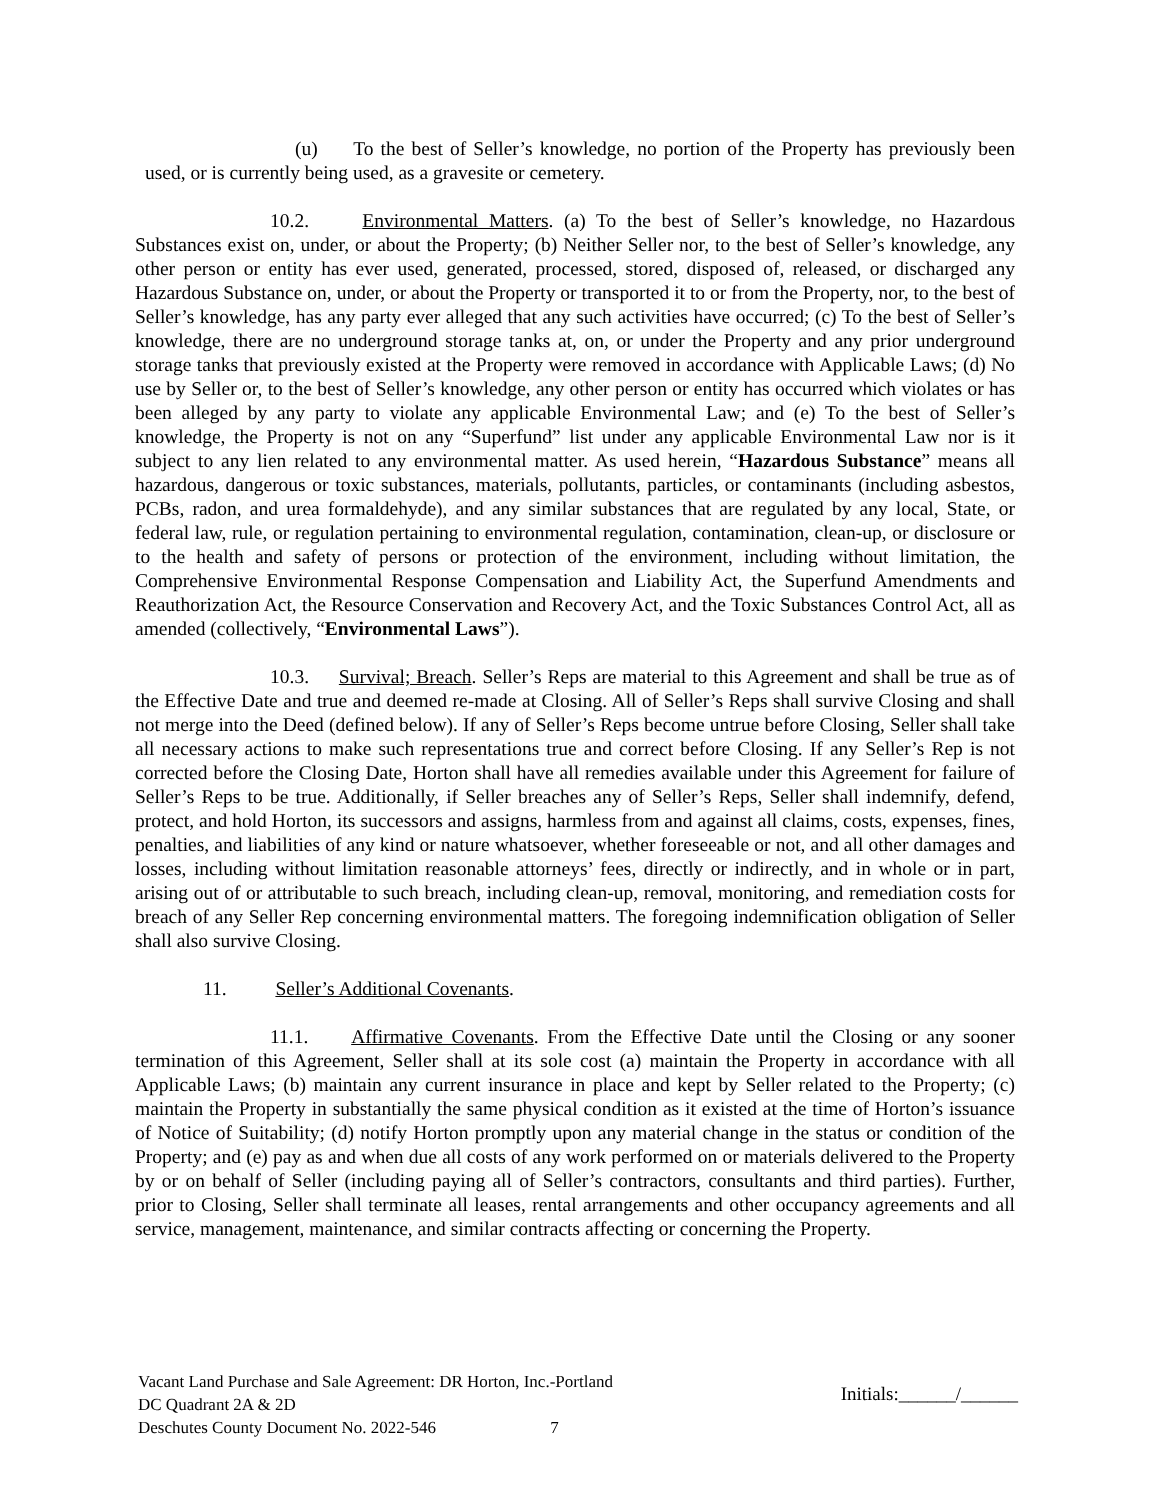(u) To the best of Seller’s knowledge, no portion of the Property has previously been used, or is currently being used, as a gravesite or cemetery.
10.2. Environmental Matters. (a) To the best of Seller’s knowledge, no Hazardous Substances exist on, under, or about the Property; (b) Neither Seller nor, to the best of Seller’s knowledge, any other person or entity has ever used, generated, processed, stored, disposed of, released, or discharged any Hazardous Substance on, under, or about the Property or transported it to or from the Property, nor, to the best of Seller’s knowledge, has any party ever alleged that any such activities have occurred; (c) To the best of Seller’s knowledge, there are no underground storage tanks at, on, or under the Property and any prior underground storage tanks that previously existed at the Property were removed in accordance with Applicable Laws; (d) No use by Seller or, to the best of Seller’s knowledge, any other person or entity has occurred which violates or has been alleged by any party to violate any applicable Environmental Law; and (e) To the best of Seller’s knowledge, the Property is not on any “Superfund” list under any applicable Environmental Law nor is it subject to any lien related to any environmental matter. As used herein, “Hazardous Substance” means all hazardous, dangerous or toxic substances, materials, pollutants, particles, or contaminants (including asbestos, PCBs, radon, and urea formaldehyde), and any similar substances that are regulated by any local, State, or federal law, rule, or regulation pertaining to environmental regulation, contamination, clean-up, or disclosure or to the health and safety of persons or protection of the environment, including without limitation, the Comprehensive Environmental Response Compensation and Liability Act, the Superfund Amendments and Reauthorization Act, the Resource Conservation and Recovery Act, and the Toxic Substances Control Act, all as amended (collectively, “Environmental Laws”).
10.3. Survival; Breach. Seller’s Reps are material to this Agreement and shall be true as of the Effective Date and true and deemed re-made at Closing. All of Seller’s Reps shall survive Closing and shall not merge into the Deed (defined below). If any of Seller’s Reps become untrue before Closing, Seller shall take all necessary actions to make such representations true and correct before Closing. If any Seller’s Rep is not corrected before the Closing Date, Horton shall have all remedies available under this Agreement for failure of Seller’s Reps to be true. Additionally, if Seller breaches any of Seller’s Reps, Seller shall indemnify, defend, protect, and hold Horton, its successors and assigns, harmless from and against all claims, costs, expenses, fines, penalties, and liabilities of any kind or nature whatsoever, whether foreseeable or not, and all other damages and losses, including without limitation reasonable attorneys’ fees, directly or indirectly, and in whole or in part, arising out of or attributable to such breach, including clean-up, removal, monitoring, and remediation costs for breach of any Seller Rep concerning environmental matters. The foregoing indemnification obligation of Seller shall also survive Closing.
11. Seller’s Additional Covenants.
11.1. Affirmative Covenants. From the Effective Date until the Closing or any sooner termination of this Agreement, Seller shall at its sole cost (a) maintain the Property in accordance with all Applicable Laws; (b) maintain any current insurance in place and kept by Seller related to the Property; (c) maintain the Property in substantially the same physical condition as it existed at the time of Horton’s issuance of Notice of Suitability; (d) notify Horton promptly upon any material change in the status or condition of the Property; and (e) pay as and when due all costs of any work performed on or materials delivered to the Property by or on behalf of Seller (including paying all of Seller’s contractors, consultants and third parties). Further, prior to Closing, Seller shall terminate all leases, rental arrangements and other occupancy agreements and all service, management, maintenance, and similar contracts affecting or concerning the Property.
Vacant Land Purchase and Sale Agreement: DR Horton, Inc.-Portland
DC Quadrant 2A & 2D
Deschutes County Document No. 2022-546 7
Initials:______/______